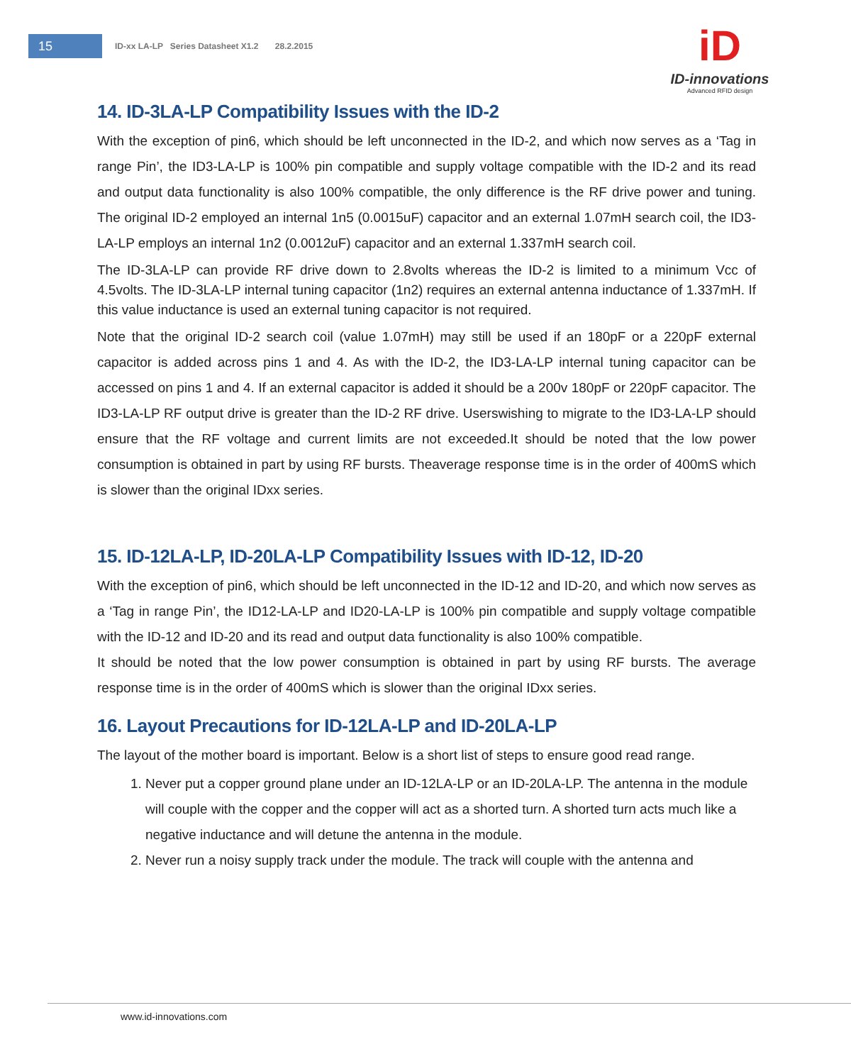15
ID-xx LA-LP Series Datasheet X1.2 28.2.2015
iD
ID-innovations
Advanced RFID design
14. ID-3LA-LP Compatibility Issues with the ID-2
With the exception of pin6, which should be left unconnected in the ID-2, and which now serves as a ‘Tag in range Pin’, the ID3-LA-LP is 100% pin compatible and supply voltage compatible with the ID-2 and its read and output data functionality is also 100% compatible, the only difference is the RF drive power and tuning. The original ID-2 employed an internal 1n5 (0.0015uF) capacitor and an external 1.07mH search coil, the ID3-LA-LP employs an internal 1n2 (0.0012uF) capacitor and an external 1.337mH search coil.
The ID-3LA-LP can provide RF drive down to 2.8volts whereas the ID-2 is limited to a minimum Vcc of 4.5volts. The ID-3LA-LP internal tuning capacitor (1n2) requires an external antenna inductance of 1.337mH. If this value inductance is used an external tuning capacitor is not required.
Note that the original ID-2 search coil (value 1.07mH) may still be used if an 180pF or a 220pF external capacitor is added across pins 1 and 4. As with the ID-2, the ID3-LA-LP internal tuning capacitor can be accessed on pins 1 and 4. If an external capacitor is added it should be a 200v 180pF or 220pF capacitor. The ID3-LA-LP RF output drive is greater than the ID-2 RF drive. Userswishing to migrate to the ID3-LA-LP should ensure that the RF voltage and current limits are not exceeded.It should be noted that the low power consumption is obtained in part by using RF bursts. Theaverage response time is in the order of 400mS which is slower than the original IDxx series.
15. ID-12LA-LP, ID-20LA-LP Compatibility Issues with ID-12, ID-20
With the exception of pin6, which should be left unconnected in the ID-12 and ID-20, and which now serves as a ‘Tag in range Pin’, the ID12-LA-LP and ID20-LA-LP is 100% pin compatible and supply voltage compatible with the ID-12 and ID-20 and its read and output data functionality is also 100% compatible.
It should be noted that the low power consumption is obtained in part by using RF bursts. The average response time is in the order of 400mS which is slower than the original IDxx series.
16. Layout Precautions for ID-12LA-LP and ID-20LA-LP
The layout of the mother board is important. Below is a short list of steps to ensure good read range.
1. Never put a copper ground plane under an ID-12LA-LP or an ID-20LA-LP. The antenna in the module will couple with the copper and the copper will act as a shorted turn. A shorted turn acts much like a negative inductance and will detune the antenna in the module.
2. Never run a noisy supply track under the module. The track will couple with the antenna and
www.id-innovations.com